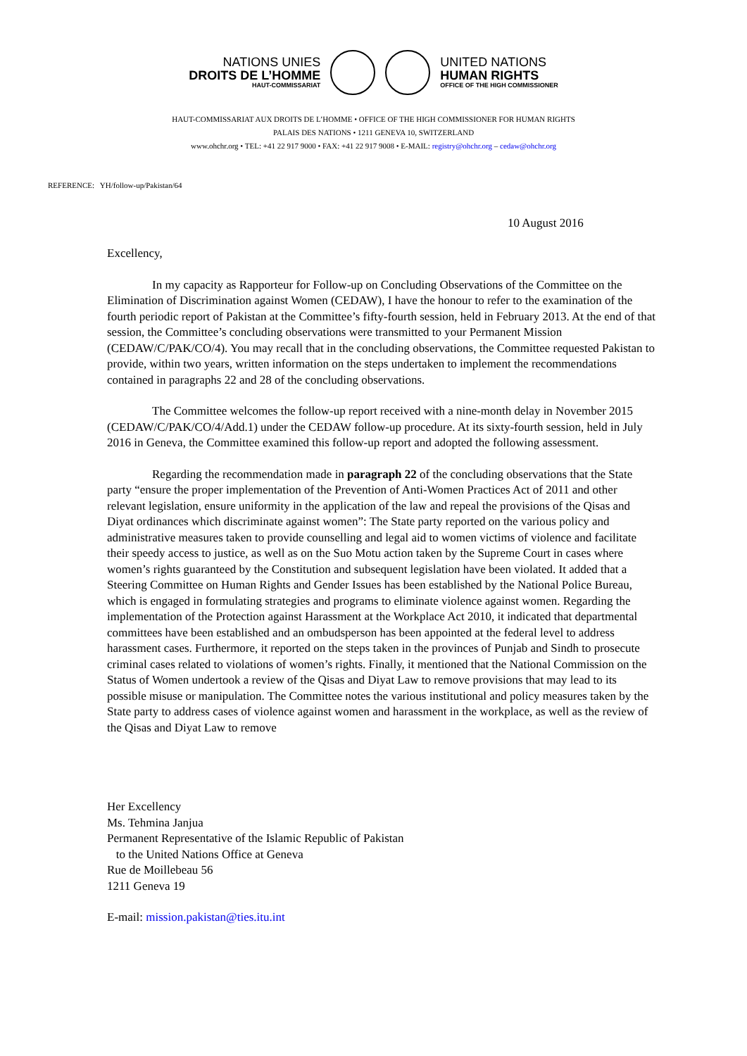NATIONS UNIES
DROITS DE L’HOMME
HAUT-COMMISSARIAT
UNITED NATIONS
HUMAN RIGHTS
OFFICE OF THE HIGH COMMISSIONER
HAUT-COMMISSARIAT AUX DROITS DE L’HOMME • OFFICE OF THE HIGH COMMISSIONER FOR HUMAN RIGHTS
PALAIS DES NATIONS • 1211 GENEVA 10, SWITZERLAND
www.ohchr.org • TEL: +41 22 917 9000 • FAX: +41 22 917 9008 • E-MAIL: registry@ohchr.org – cedaw@ohchr.org
REFERENCE: YH/follow-up/Pakistan/64
10 August 2016
Excellency,
In my capacity as Rapporteur for Follow-up on Concluding Observations of the Committee on the Elimination of Discrimination against Women (CEDAW), I have the honour to refer to the examination of the fourth periodic report of Pakistan at the Committee’s fifty-fourth session, held in February 2013. At the end of that session, the Committee’s concluding observations were transmitted to your Permanent Mission (CEDAW/C/PAK/CO/4). You may recall that in the concluding observations, the Committee requested Pakistan to provide, within two years, written information on the steps undertaken to implement the recommendations contained in paragraphs 22 and 28 of the concluding observations.
The Committee welcomes the follow-up report received with a nine-month delay in November 2015 (CEDAW/C/PAK/CO/4/Add.1) under the CEDAW follow-up procedure. At its sixty-fourth session, held in July 2016 in Geneva, the Committee examined this follow-up report and adopted the following assessment.
Regarding the recommendation made in paragraph 22 of the concluding observations that the State party “ensure the proper implementation of the Prevention of Anti-Women Practices Act of 2011 and other relevant legislation, ensure uniformity in the application of the law and repeal the provisions of the Qisas and Diyat ordinances which discriminate against women”: The State party reported on the various policy and administrative measures taken to provide counselling and legal aid to women victims of violence and facilitate their speedy access to justice, as well as on the Suo Motu action taken by the Supreme Court in cases where women’s rights guaranteed by the Constitution and subsequent legislation have been violated. It added that a Steering Committee on Human Rights and Gender Issues has been established by the National Police Bureau, which is engaged in formulating strategies and programs to eliminate violence against women. Regarding the implementation of the Protection against Harassment at the Workplace Act 2010, it indicated that departmental committees have been established and an ombudsperson has been appointed at the federal level to address harassment cases. Furthermore, it reported on the steps taken in the provinces of Punjab and Sindh to prosecute criminal cases related to violations of women’s rights. Finally, it mentioned that the National Commission on the Status of Women undertook a review of the Qisas and Diyat Law to remove provisions that may lead to its possible misuse or manipulation. The Committee notes the various institutional and policy measures taken by the State party to address cases of violence against women and harassment in the workplace, as well as the review of the Qisas and Diyat Law to remove
Her Excellency
Ms. Tehmina Janjua
Permanent Representative of the Islamic Republic of Pakistan
to the United Nations Office at Geneva
Rue de Moillebeau 56
1211 Geneva 19
E-mail: mission.pakistan@ties.itu.int